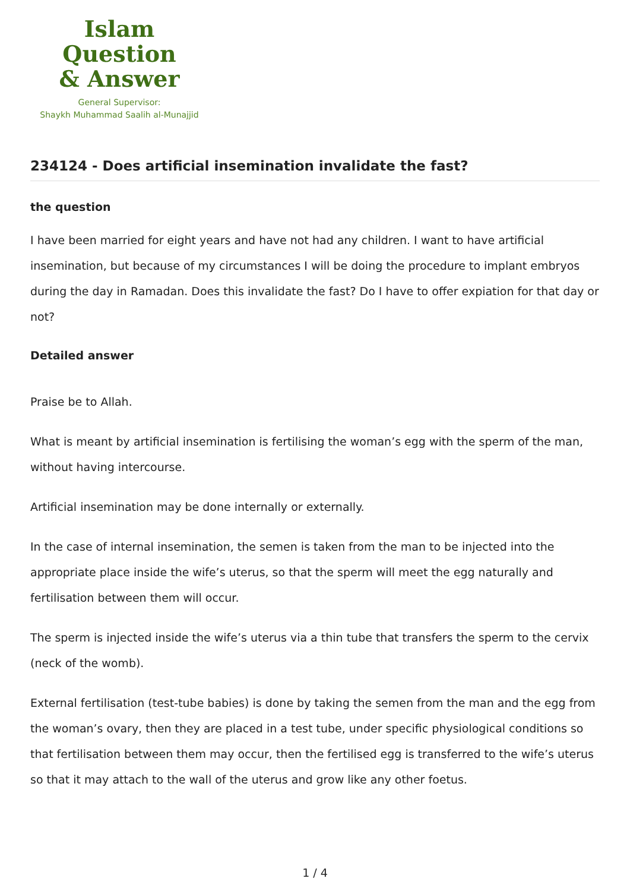Islam Question
& Answer
General Supervisor:
Shaykh Muhammad Saalih al-Munajjid
234124 - Does artificial insemination invalidate the fast?
the question
I have been married for eight years and have not had any children. I want to have artificial insemination, but because of my circumstances I will be doing the procedure to implant embryos during the day in Ramadan. Does this invalidate the fast? Do I have to offer expiation for that day or not?
Detailed answer
Praise be to Allah.
What is meant by artificial insemination is fertilising the woman’s egg with the sperm of the man, without having intercourse.
Artificial insemination may be done internally or externally.
In the case of internal insemination, the semen is taken from the man to be injected into the appropriate place inside the wife’s uterus, so that the sperm will meet the egg naturally and fertilisation between them will occur.
The sperm is injected inside the wife’s uterus via a thin tube that transfers the sperm to the cervix (neck of the womb).
External fertilisation (test-tube babies) is done by taking the semen from the man and the egg from the woman’s ovary, then they are placed in a test tube, under specific physiological conditions so that fertilisation between them may occur, then the fertilised egg is transferred to the wife’s uterus so that it may attach to the wall of the uterus and grow like any other foetus.
1 / 4